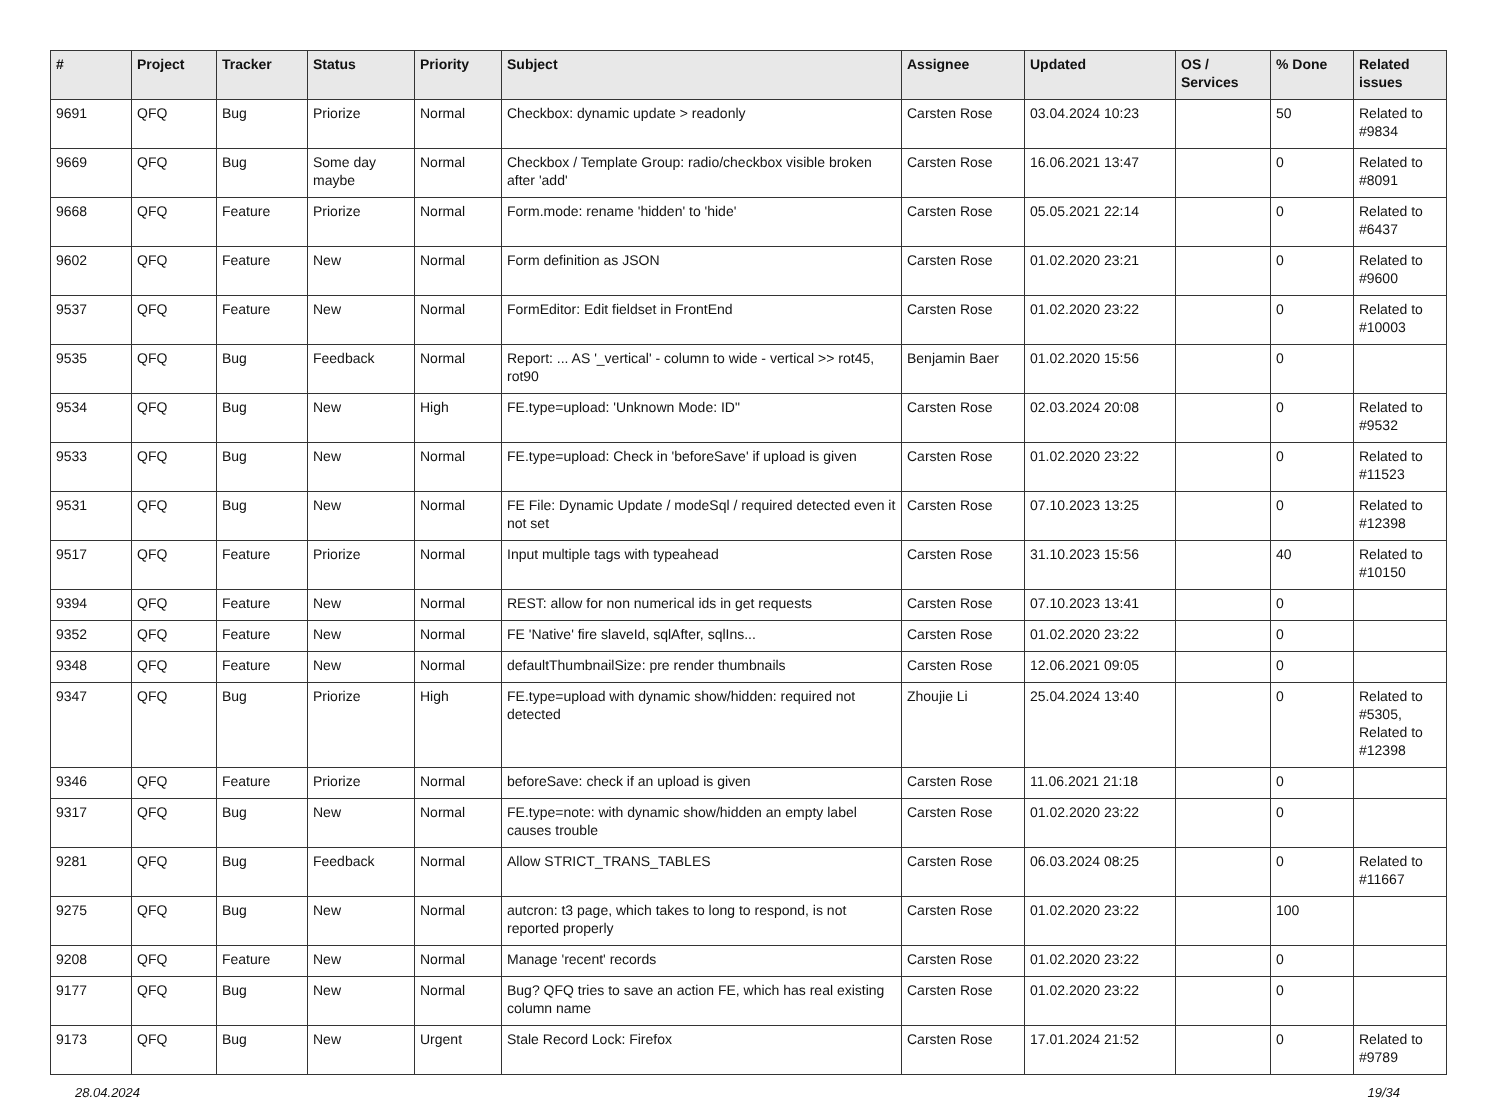| # | Project | Tracker | Status | Priority | Subject | Assignee | Updated | OS / Services | % Done | Related issues |
| --- | --- | --- | --- | --- | --- | --- | --- | --- | --- | --- |
| 9691 | QFQ | Bug | Priorize | Normal | Checkbox: dynamic update > readonly | Carsten Rose | 03.04.2024 10:23 | | 50 | Related to #9834 |
| 9669 | QFQ | Bug | Some day maybe | Normal | Checkbox / Template Group: radio/checkbox visible broken after 'add' | Carsten Rose | 16.06.2021 13:47 | | 0 | Related to #8091 |
| 9668 | QFQ | Feature | Priorize | Normal | Form.mode: rename 'hidden' to 'hide' | Carsten Rose | 05.05.2021 22:14 | | 0 | Related to #6437 |
| 9602 | QFQ | Feature | New | Normal | Form definition as JSON | Carsten Rose | 01.02.2020 23:21 | | 0 | Related to #9600 |
| 9537 | QFQ | Feature | New | Normal | FormEditor: Edit fieldset in FrontEnd | Carsten Rose | 01.02.2020 23:22 | | 0 | Related to #10003 |
| 9535 | QFQ | Bug | Feedback | Normal | Report: ... AS '_vertical' - column to wide - vertical >> rot45, rot90 | Benjamin Baer | 01.02.2020 15:56 | | 0 | |
| 9534 | QFQ | Bug | New | High | FE.type=upload: 'Unknown Mode: ID" | Carsten Rose | 02.03.2024 20:08 | | 0 | Related to #9532 |
| 9533 | QFQ | Bug | New | Normal | FE.type=upload: Check in 'beforeSave' if upload is given | Carsten Rose | 01.02.2020 23:22 | | 0 | Related to #11523 |
| 9531 | QFQ | Bug | New | Normal | FE File: Dynamic Update / modeSql / required detected even it not set | Carsten Rose | 07.10.2023 13:25 | | 0 | Related to #12398 |
| 9517 | QFQ | Feature | Priorize | Normal | Input multiple tags with typeahead | Carsten Rose | 31.10.2023 15:56 | | 40 | Related to #10150 |
| 9394 | QFQ | Feature | New | Normal | REST: allow for non numerical ids in get requests | Carsten Rose | 07.10.2023 13:41 | | 0 | |
| 9352 | QFQ | Feature | New | Normal | FE 'Native' fire slaveId, sqlAfter, sqlIns... | Carsten Rose | 01.02.2020 23:22 | | 0 | |
| 9348 | QFQ | Feature | New | Normal | defaultThumbnailSize: pre render thumbnails | Carsten Rose | 12.06.2021 09:05 | | 0 | |
| 9347 | QFQ | Bug | Priorize | High | FE.type=upload with dynamic show/hidden: required not detected | Zhoujie Li | 25.04.2024 13:40 | | 0 | Related to #5305, Related to #12398 |
| 9346 | QFQ | Feature | Priorize | Normal | beforeSave: check if an upload is given | Carsten Rose | 11.06.2021 21:18 | | 0 | |
| 9317 | QFQ | Bug | New | Normal | FE.type=note: with dynamic show/hidden an empty label causes trouble | Carsten Rose | 01.02.2020 23:22 | | 0 | |
| 9281 | QFQ | Bug | Feedback | Normal | Allow STRICT_TRANS_TABLES | Carsten Rose | 06.03.2024 08:25 | | 0 | Related to #11667 |
| 9275 | QFQ | Bug | New | Normal | autcron: t3 page, which takes to long to respond, is not reported properly | Carsten Rose | 01.02.2020 23:22 | | 100 | |
| 9208 | QFQ | Feature | New | Normal | Manage 'recent' records | Carsten Rose | 01.02.2020 23:22 | | 0 | |
| 9177 | QFQ | Bug | New | Normal | Bug? QFQ tries to save an action FE, which has real existing column name | Carsten Rose | 01.02.2020 23:22 | | 0 | |
| 9173 | QFQ | Bug | New | Urgent | Stale Record Lock: Firefox | Carsten Rose | 17.01.2024 21:52 | | 0 | Related to #9789 |
28.04.2024 19/34